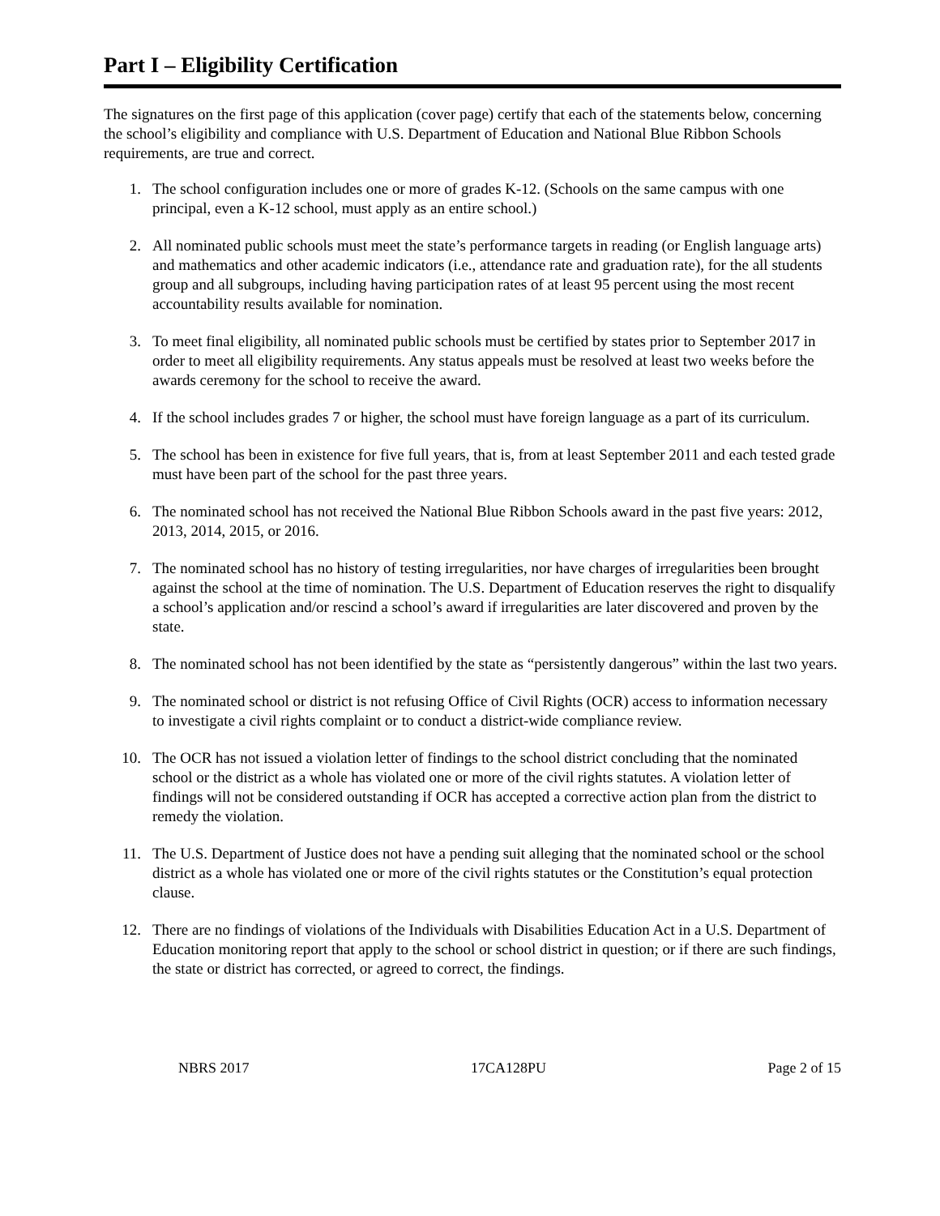Part I – Eligibility Certification
The signatures on the first page of this application (cover page) certify that each of the statements below, concerning the school’s eligibility and compliance with U.S. Department of Education and National Blue Ribbon Schools requirements, are true and correct.
1. The school configuration includes one or more of grades K-12. (Schools on the same campus with one principal, even a K-12 school, must apply as an entire school.)
2. All nominated public schools must meet the state’s performance targets in reading (or English language arts) and mathematics and other academic indicators (i.e., attendance rate and graduation rate), for the all students group and all subgroups, including having participation rates of at least 95 percent using the most recent accountability results available for nomination.
3. To meet final eligibility, all nominated public schools must be certified by states prior to September 2017 in order to meet all eligibility requirements. Any status appeals must be resolved at least two weeks before the awards ceremony for the school to receive the award.
4. If the school includes grades 7 or higher, the school must have foreign language as a part of its curriculum.
5. The school has been in existence for five full years, that is, from at least September 2011 and each tested grade must have been part of the school for the past three years.
6. The nominated school has not received the National Blue Ribbon Schools award in the past five years: 2012, 2013, 2014, 2015, or 2016.
7. The nominated school has no history of testing irregularities, nor have charges of irregularities been brought against the school at the time of nomination. The U.S. Department of Education reserves the right to disqualify a school’s application and/or rescind a school’s award if irregularities are later discovered and proven by the state.
8. The nominated school has not been identified by the state as “persistently dangerous” within the last two years.
9. The nominated school or district is not refusing Office of Civil Rights (OCR) access to information necessary to investigate a civil rights complaint or to conduct a district-wide compliance review.
10. The OCR has not issued a violation letter of findings to the school district concluding that the nominated school or the district as a whole has violated one or more of the civil rights statutes. A violation letter of findings will not be considered outstanding if OCR has accepted a corrective action plan from the district to remedy the violation.
11. The U.S. Department of Justice does not have a pending suit alleging that the nominated school or the school district as a whole has violated one or more of the civil rights statutes or the Constitution’s equal protection clause.
12. There are no findings of violations of the Individuals with Disabilities Education Act in a U.S. Department of Education monitoring report that apply to the school or school district in question; or if there are such findings, the state or district has corrected, or agreed to correct, the findings.
NBRS 2017 17CA128PU Page 2 of 15